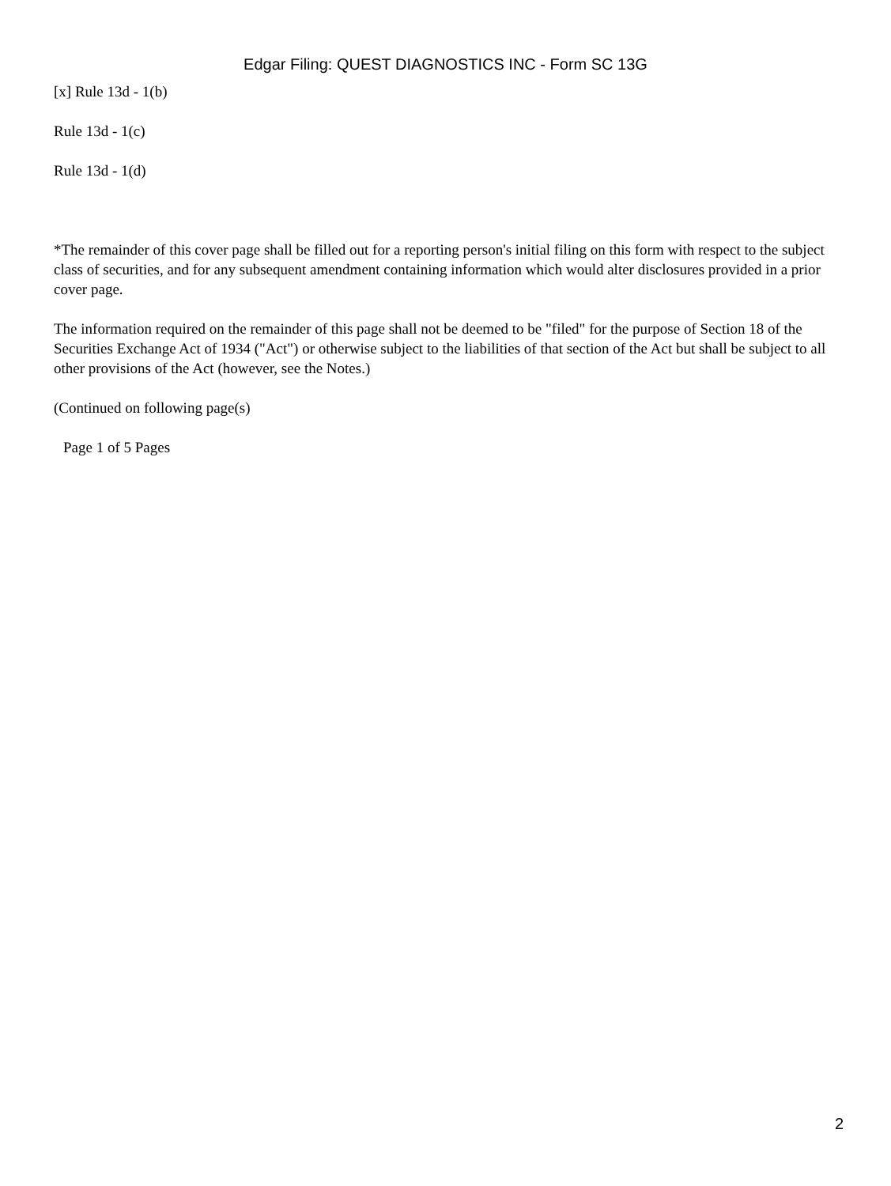Edgar Filing: QUEST DIAGNOSTICS INC - Form SC 13G
[x] Rule 13d - 1(b)
Rule 13d - 1(c)
Rule 13d - 1(d)
*The remainder of this cover page shall be filled out for a reporting person's initial filing on this form with respect to the subject class of securities, and for any subsequent amendment containing information which would alter disclosures provided in a prior cover page.
The information required on the remainder of this page shall not be deemed to be "filed" for the purpose of Section 18 of the Securities Exchange Act of 1934 ("Act") or otherwise subject to the liabilities of that section of the Act but shall be subject to all other provisions of the Act (however, see the Notes.)
(Continued on following page(s)
Page 1 of 5 Pages
2